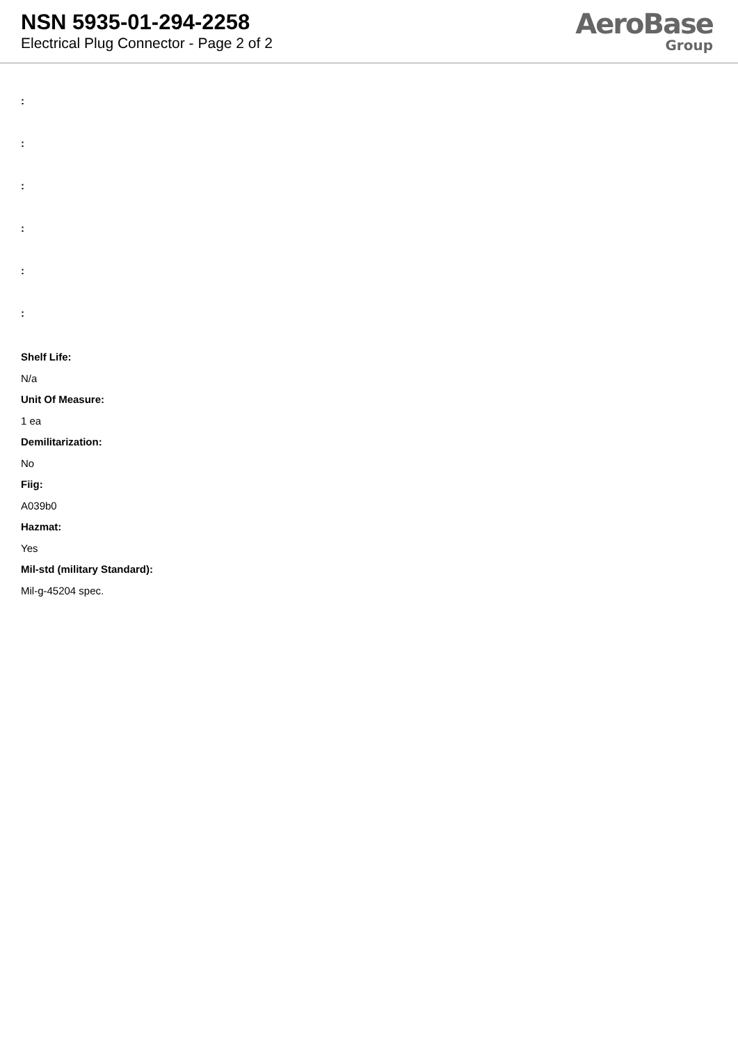NSN 5935-01-294-2258
Electrical Plug Connector - Page 2 of 2
AeroBase
Group
:
:
:
:
:
:
Shelf Life:
N/a
Unit Of Measure:
1 ea
Demilitarization:
No
Fiig:
A039b0
Hazmat:
Yes
Mil-std (military Standard):
Mil-g-45204 spec.